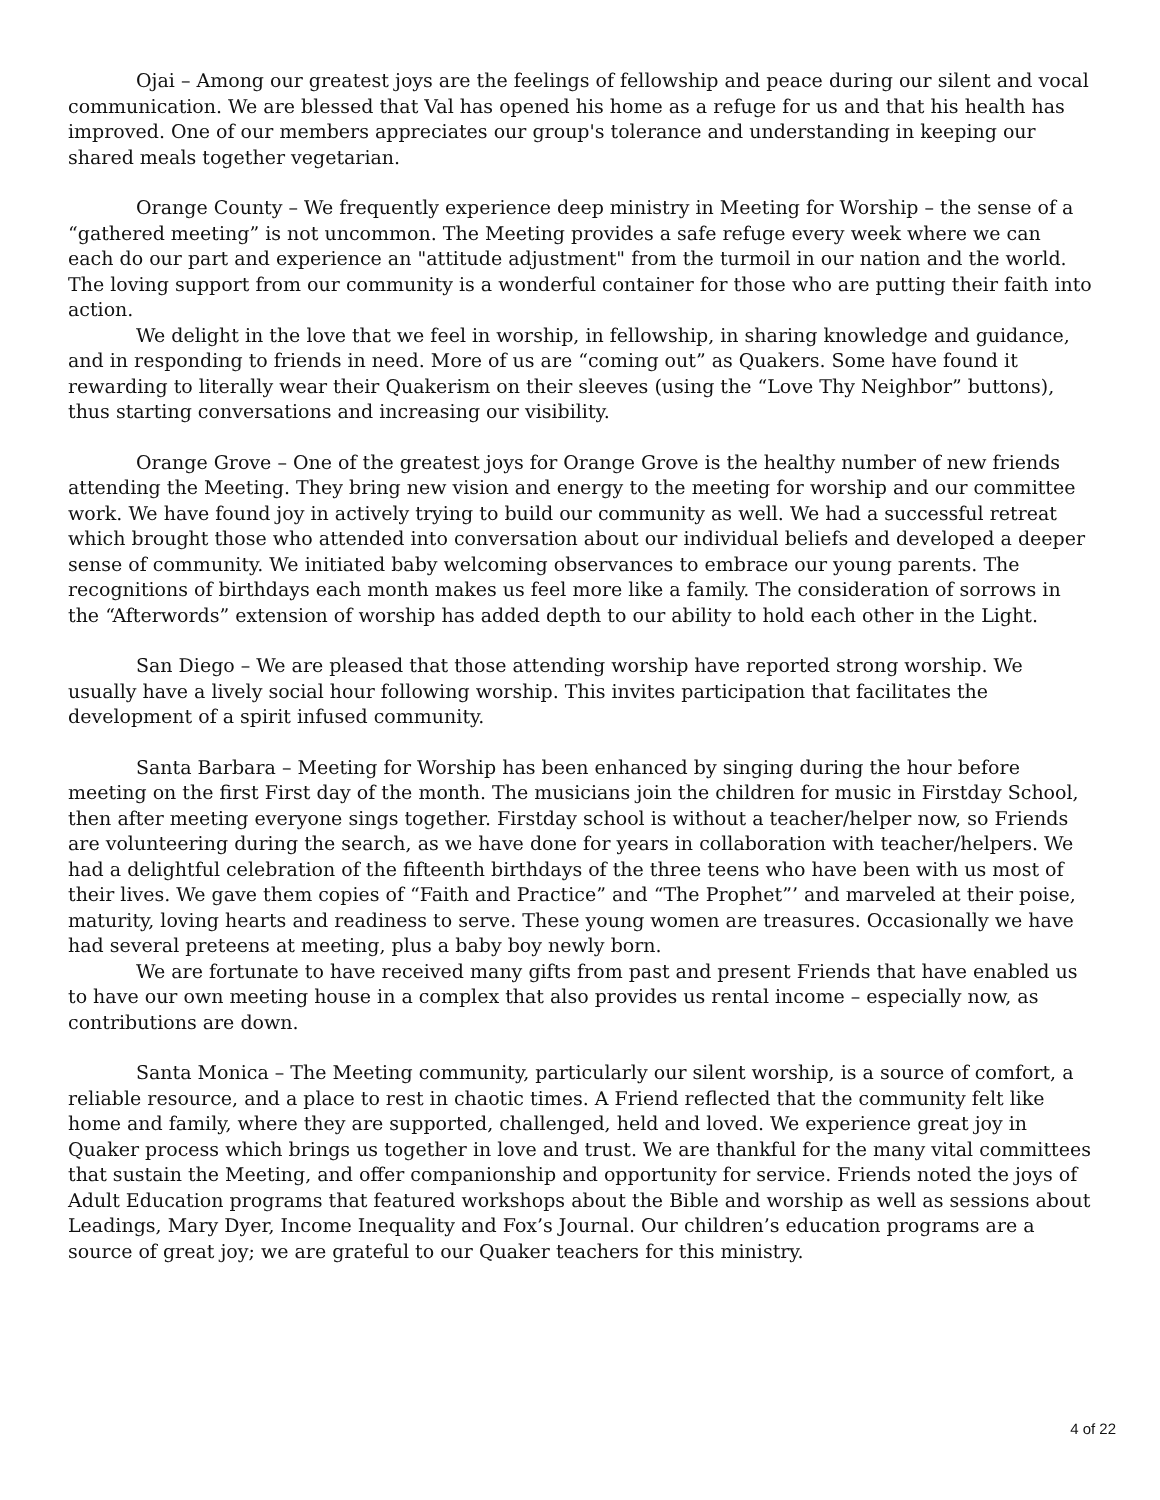Ojai – Among our greatest joys are the feelings of fellowship and peace during our silent and vocal communication. We are blessed that Val has opened his home as a refuge for us and that his health has improved. One of our members appreciates our group's tolerance and understanding in keeping our shared meals together vegetarian.
Orange County – We frequently experience deep ministry in Meeting for Worship – the sense of a “gathered meeting” is not uncommon. The Meeting provides a safe refuge every week where we can each do our part and experience an "attitude adjustment" from the turmoil in our nation and the world. The loving support from our community is a wonderful container for those who are putting their faith into action.
We delight in the love that we feel in worship, in fellowship, in sharing knowledge and guidance, and in responding to friends in need. More of us are “coming out” as Quakers. Some have found it rewarding to literally wear their Quakerism on their sleeves (using the “Love Thy Neighbor” buttons), thus starting conversations and increasing our visibility.
Orange Grove – One of the greatest joys for Orange Grove is the healthy number of new friends attending the Meeting. They bring new vision and energy to the meeting for worship and our committee work. We have found joy in actively trying to build our community as well. We had a successful retreat which brought those who attended into conversation about our individual beliefs and developed a deeper sense of community. We initiated baby welcoming observances to embrace our young parents. The recognitions of birthdays each month makes us feel more like a family. The consideration of sorrows in the “Afterwords” extension of worship has added depth to our ability to hold each other in the Light.
San Diego – We are pleased that those attending worship have reported strong worship. We usually have a lively social hour following worship. This invites participation that facilitates the development of a spirit infused community.
Santa Barbara – Meeting for Worship has been enhanced by singing during the hour before meeting on the first First day of the month. The musicians join the children for music in Firstday School, then after meeting everyone sings together. Firstday school is without a teacher/helper now, so Friends are volunteering during the search, as we have done for years in collaboration with teacher/helpers. We had a delightful celebration of the fifteenth birthdays of the three teens who have been with us most of their lives. We gave them copies of “Faith and Practice” and “The Prophet”’ and marveled at their poise, maturity, loving hearts and readiness to serve. These young women are treasures. Occasionally we have had several preteens at meeting, plus a baby boy newly born.
We are fortunate to have received many gifts from past and present Friends that have enabled us to have our own meeting house in a complex that also provides us rental income – especially now, as contributions are down.
Santa Monica – The Meeting community, particularly our silent worship, is a source of comfort, a reliable resource, and a place to rest in chaotic times. A Friend reflected that the community felt like home and family, where they are supported, challenged, held and loved. We experience great joy in Quaker process which brings us together in love and trust. We are thankful for the many vital committees that sustain the Meeting, and offer companionship and opportunity for service. Friends noted the joys of Adult Education programs that featured workshops about the Bible and worship as well as sessions about Leadings, Mary Dyer, Income Inequality and Fox’s Journal. Our children’s education programs are a source of great joy; we are grateful to our Quaker teachers for this ministry.
4 of 22